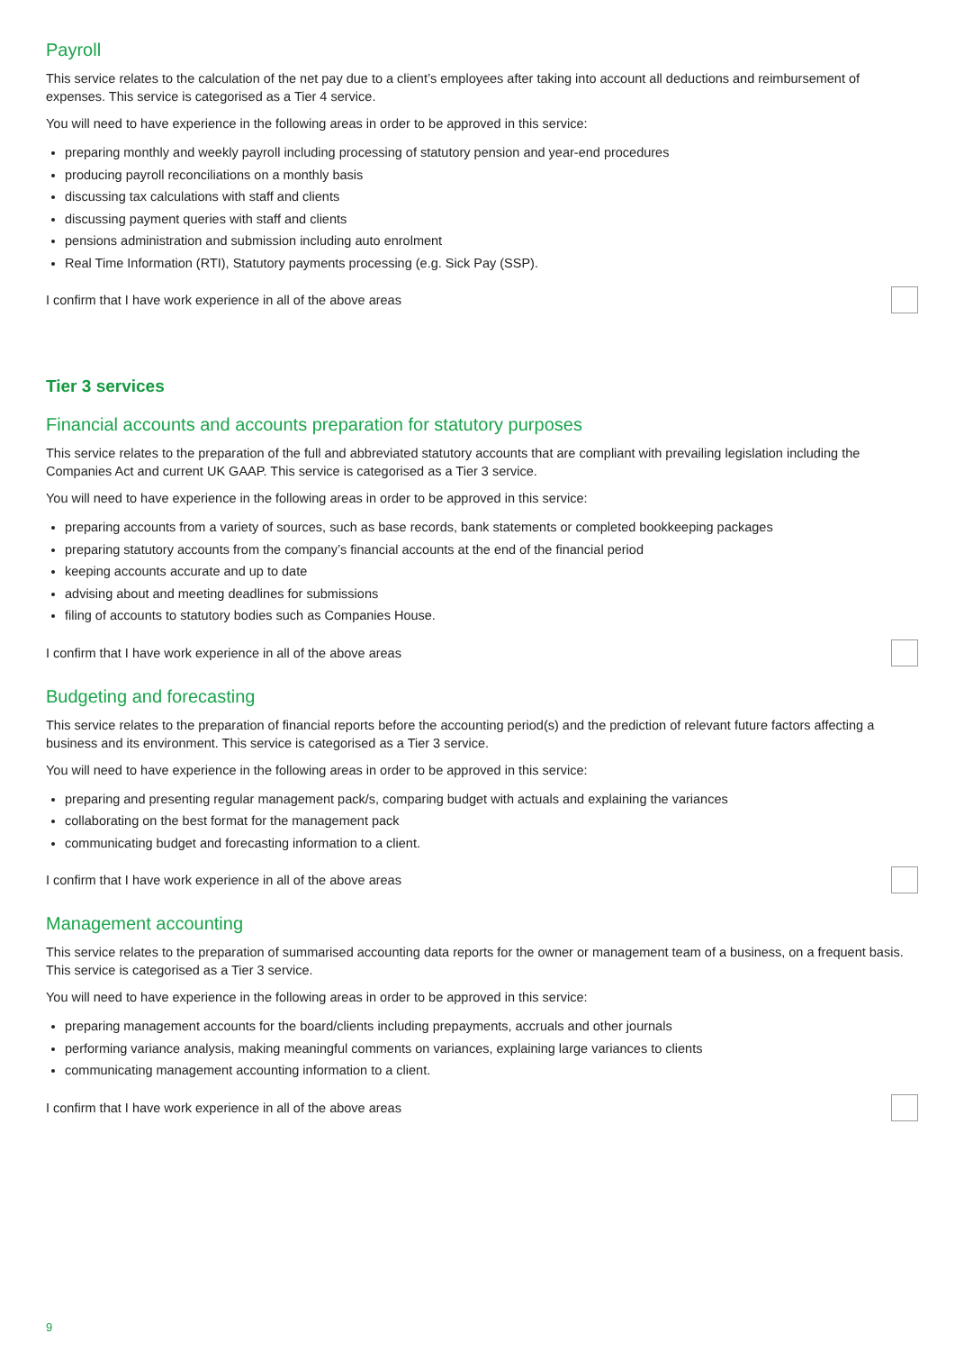Payroll
This service relates to the calculation of the net pay due to a client’s employees after taking into account all deductions and reimbursement of expenses. This service is categorised as a Tier 4 service.
You will need to have experience in the following areas in order to be approved in this service:
preparing monthly and weekly payroll including processing of statutory pension and year-end procedures
producing payroll reconciliations on a monthly basis
discussing tax calculations with staff and clients
discussing payment queries with staff and clients
pensions administration and submission including auto enrolment
Real Time Information (RTI), Statutory payments processing (e.g. Sick Pay (SSP).
I confirm that I have work experience in all of the above areas
Tier 3 services
Financial accounts and accounts preparation for statutory purposes
This service relates to the preparation of the full and abbreviated statutory accounts that are compliant with prevailing legislation including the Companies Act and current UK GAAP. This service is categorised as a Tier 3 service.
You will need to have experience in the following areas in order to be approved in this service:
preparing accounts from a variety of sources, such as base records, bank statements or completed bookkeeping packages
preparing statutory accounts from the company’s financial accounts at the end of the financial period
keeping accounts accurate and up to date
advising about and meeting deadlines for submissions
filing of accounts to statutory bodies such as Companies House.
I confirm that I have work experience in all of the above areas
Budgeting and forecasting
This service relates to the preparation of financial reports before the accounting period(s) and the prediction of relevant future factors affecting a business and its environment. This service is categorised as a Tier 3 service.
You will need to have experience in the following areas in order to be approved in this service:
preparing and presenting regular management pack/s, comparing budget with actuals and explaining the variances
collaborating on the best format for the management pack
communicating budget and forecasting information to a client.
I confirm that I have work experience in all of the above areas
Management accounting
This service relates to the preparation of summarised accounting data reports for the owner or management team of a business, on a frequent basis. This service is categorised as a Tier 3 service.
You will need to have experience in the following areas in order to be approved in this service:
preparing management accounts for the board/clients including prepayments, accruals and other journals
performing variance analysis, making meaningful comments on variances, explaining large variances to clients
communicating management accounting information to a client.
I confirm that I have work experience in all of the above areas
9